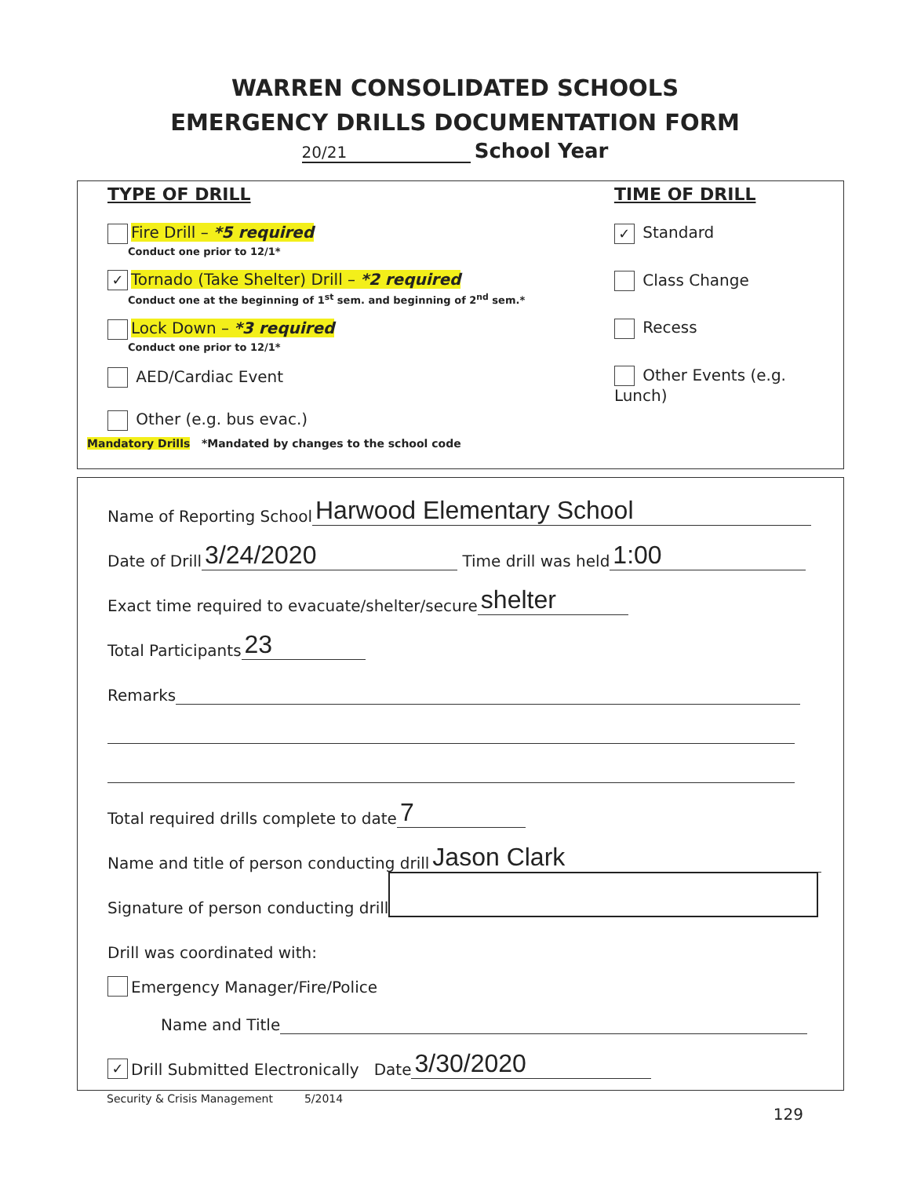WARREN CONSOLIDATED SCHOOLS
EMERGENCY DRILLS DOCUMENTATION FORM
20/21 School Year
TYPE OF DRILL
Fire Drill – *5 required
Conduct one prior to 12/1*
✓ Tornado (Take Shelter) Drill – *2 required
Conduct one at the beginning of 1<sup>st</sup> sem. and beginning of 2<sup>nd</sup> sem.*
Lock Down – *3 required
Conduct one prior to 12/1*
AED/Cardiac Event
Other (e.g. bus evac.)
TIME OF DRILL
✓ Standard
Class Change
Recess
Other Events (e.g. Lunch)
Mandatory Drills *Mandated by changes to the school code
Name of Reporting School Harwood Elementary School
Date of Drill 3/24/2020 Time drill was held 1:00
Exact time required to evacuate/shelter/secure shelter
Total Participants 23
Remarks
Total required drills complete to date 7
Name and title of person conducting drill Jason Clark
Signature of person conducting drill
Drill was coordinated with:
Emergency Manager/Fire/Police
Name and Title
✓ Drill Submitted Electronically Date 3/30/2020
Security & Crisis Management 5/2014
129